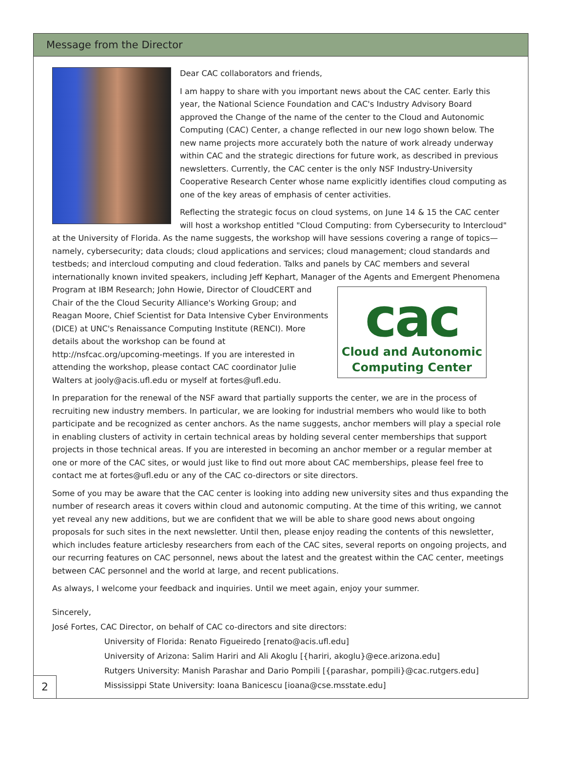Message from the Director
Dear CAC collaborators and friends,
I am happy to share with you important news about the CAC center. Early this year, the National Science Foundation and CAC's Industry Advisory Board approved the Change of the name of the center to the Cloud and Autonomic Computing (CAC) Center, a change reflected in our new logo shown below. The new name projects more accurately both the nature of work already underway within CAC and the strategic directions for future work, as described in previous newsletters. Currently, the CAC center is the only NSF Industry-University Cooperative Research Center whose name explicitly identifies cloud computing as one of the key areas of emphasis of center activities.
Reflecting the strategic focus on cloud systems, on June 14 & 15 the CAC center will host a workshop entitled "Cloud Computing: from Cybersecurity to Intercloud" at the University of Florida. As the name suggests, the workshop will have sessions covering a range of topics—namely, cybersecurity; data clouds; cloud applications and services; cloud management; cloud standards and testbeds; and intercloud computing and cloud federation. Talks and panels by CAC members and several internationally known invited speakers, including Jeff Kephart, Manager of the Agents cac
Cloud and Autonomic
Computing Center and Emergent Phenomena Program at IBM Research; John Howie, Director of CloudCERT and Chair of the the Cloud Security Alliance's Working Group; and Reagan Moore, Chief Scientist for Data Intensive Cyber Environments (DICE) at UNC's Renaissance Computing Institute (RENCI). More details about the workshop can be found at http://nsfcac.org/upcoming-meetings. If you are interested in attending the workshop, please contact CAC coordinator Julie Walters at jooly@acis.ufl.edu or myself at fortes@ufl.edu.
In preparation for the renewal of the NSF award that partially supports the center, we are in the process of recruiting new industry members. In particular, we are looking for industrial members who would like to both participate and be recognized as center anchors. As the name suggests, anchor members will play a special role in enabling clusters of activity in certain technical areas by holding several center memberships that support projects in those technical areas. If you are interested in becoming an anchor member or a regular member at one or more of the CAC sites, or would just like to find out more about CAC memberships, please feel free to contact me at fortes@ufl.edu or any of the CAC co-directors or site directors.
Some of you may be aware that the CAC center is looking into adding new university sites and thus expanding the number of research areas it covers within cloud and autonomic computing. At the time of this writing, we cannot yet reveal any new additions, but we are confident that we will be able to share good news about ongoing proposals for such sites in the next newsletter. Until then, please enjoy reading the contents of this newsletter, which includes feature articlesby researchers from each of the CAC sites, several reports on ongoing projects, and our recurring features on CAC personnel, news about the latest and the greatest within the CAC center, meetings between CAC personnel and the world at large, and recent publications.
As always, I welcome your feedback and inquiries. Until we meet again, enjoy your summer.
Sincerely,
José Fortes, CAC Director, on behalf of CAC co-directors and site directors:
University of Florida: Renato Figueiredo [renato@acis.ufl.edu]
University of Arizona: Salim Hariri and Ali Akoglu [{hariri, akoglu}@ece.arizona.edu]
Rutgers University: Manish Parashar and Dario Pompili [{parashar, pompili}@cac.rutgers.edu]
Mississippi State University: Ioana Banicescu [ioana@cse.msstate.edu]
2